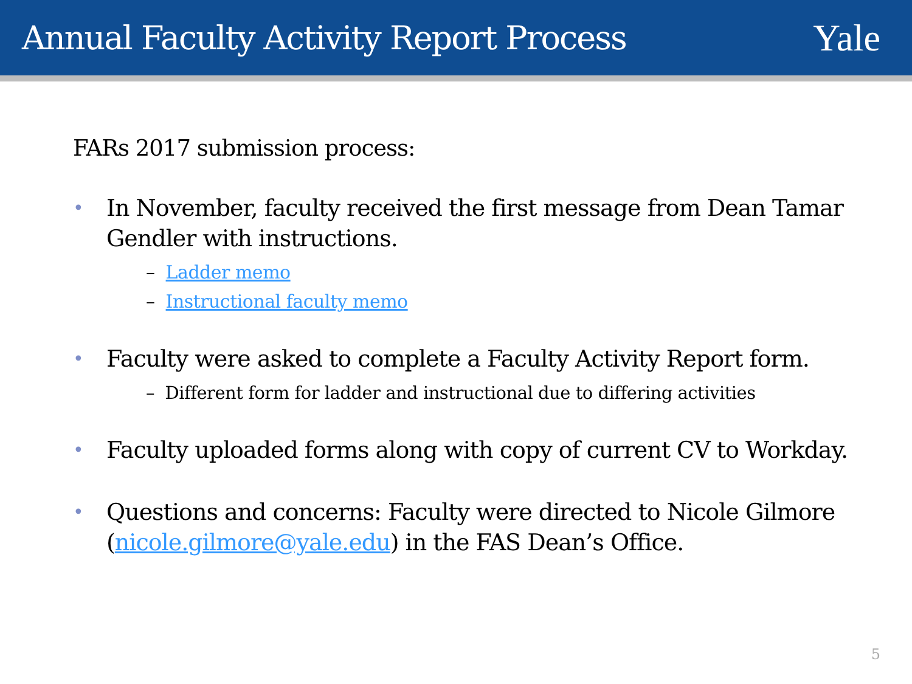Annual Faculty Activity Report Process
Yale
FARs 2017 submission process:
• In November, faculty received the first message from Dean Tamar Gendler with instructions.
– Ladder memo
– Instructional faculty memo
• Faculty were asked to complete a Faculty Activity Report form.
– Different form for ladder and instructional due to differing activities
• Faculty uploaded forms along with copy of current CV to Workday.
• Questions and concerns: Faculty were directed to Nicole Gilmore (nicole.gilmore@yale.edu) in the FAS Dean’s Office.
5